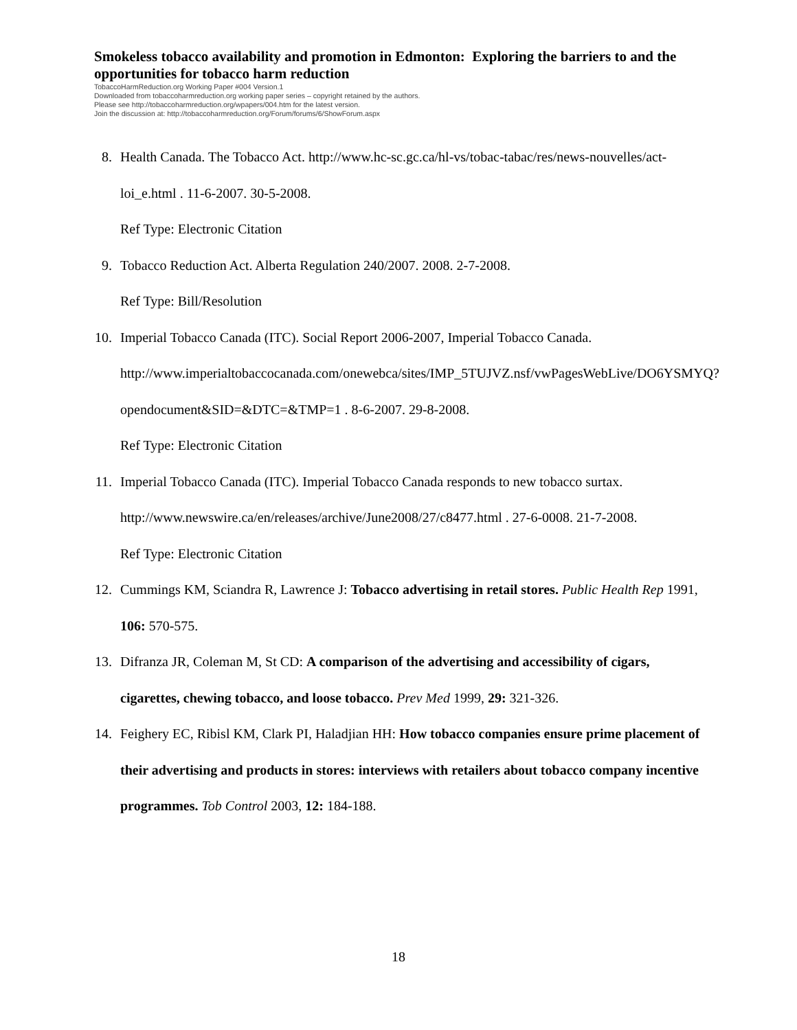Smokeless tobacco availability and promotion in Edmonton: Exploring the barriers to and the opportunities for tobacco harm reduction
TobaccoHarmReduction.org Working Paper #004 Version.1
Downloaded from tobaccoharmreduction.org working paper series – copyright retained by the authors.
Please see http://tobaccoharmreduction.org/wpapers/004.htm for the latest version.
Join the discussion at: http://tobaccoharmreduction.org/Forum/forums/6/ShowForum.aspx
8. Health Canada. The Tobacco Act. http://www.hc-sc.gc.ca/hl-vs/tobac-tabac/res/news-nouvelles/act-loi_e.html . 11-6-2007. 30-5-2008.
Ref Type: Electronic Citation
9. Tobacco Reduction Act. Alberta Regulation 240/2007. 2008. 2-7-2008.
Ref Type: Bill/Resolution
10. Imperial Tobacco Canada (ITC). Social Report 2006-2007, Imperial Tobacco Canada. http://www.imperialtobaccocanada.com/onewebca/sites/IMP_5TUJVZ.nsf/vwPagesWebLive/DO6YSMYQ?opendocument&SID=&DTC=&TMP=1 . 8-6-2007. 29-8-2008.
Ref Type: Electronic Citation
11. Imperial Tobacco Canada (ITC). Imperial Tobacco Canada responds to new tobacco surtax. http://www.newswire.ca/en/releases/archive/June2008/27/c8477.html . 27-6-0008. 21-7-2008.
Ref Type: Electronic Citation
12. Cummings KM, Sciandra R, Lawrence J: Tobacco advertising in retail stores. Public Health Rep 1991, 106: 570-575.
13. Difranza JR, Coleman M, St CD: A comparison of the advertising and accessibility of cigars, cigarettes, chewing tobacco, and loose tobacco. Prev Med 1999, 29: 321-326.
14. Feighery EC, Ribisl KM, Clark PI, Haladjian HH: How tobacco companies ensure prime placement of their advertising and products in stores: interviews with retailers about tobacco company incentive programmes. Tob Control 2003, 12: 184-188.
18